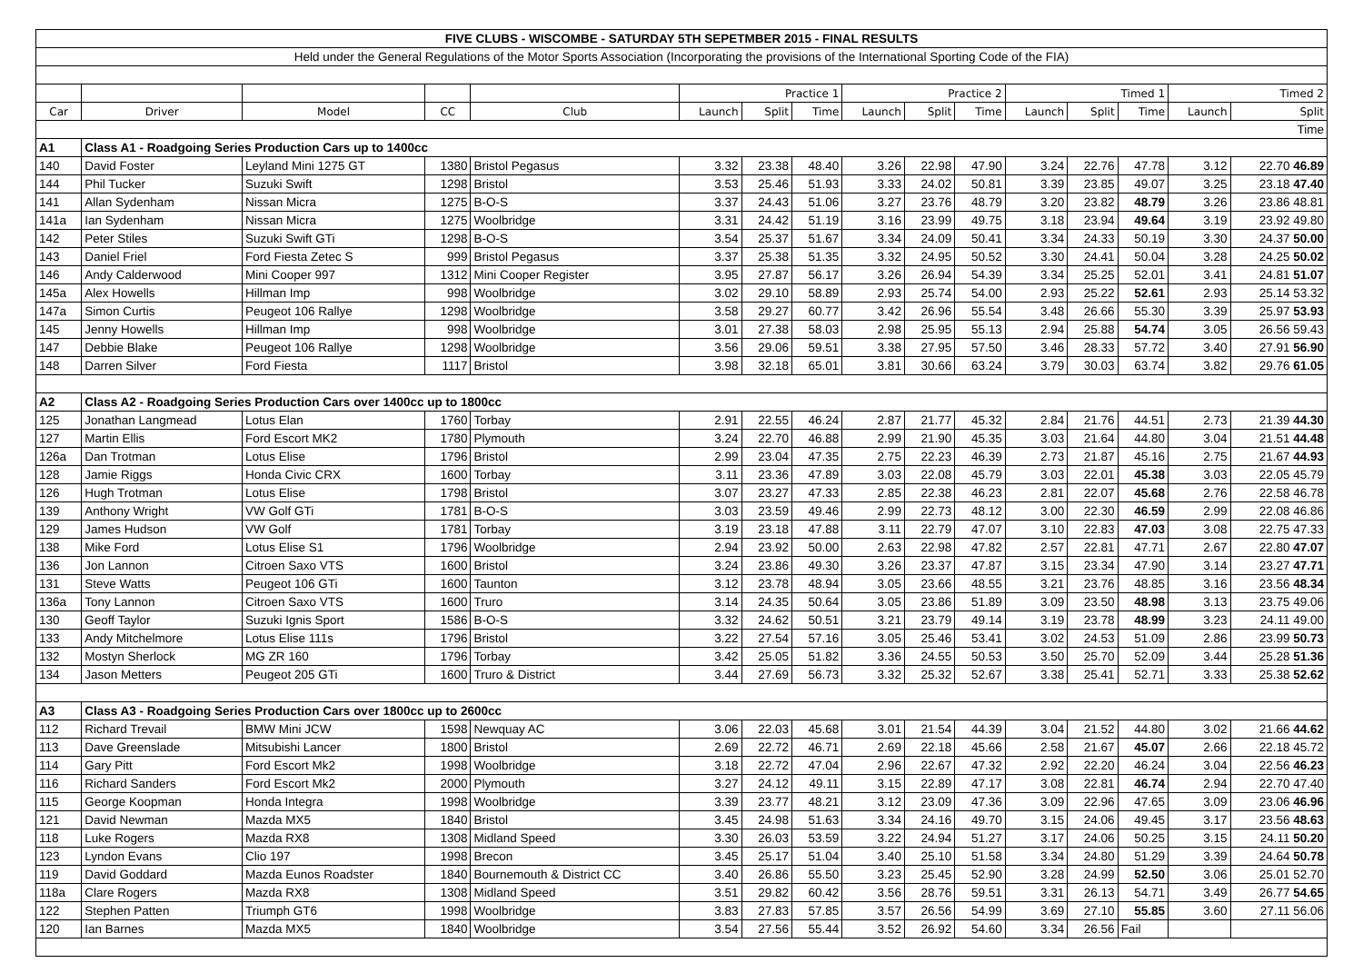| FIVE CLUBS - WISCOMBE - SATURDAY 5TH SEPETMBER 2015 - FINAL RESULTS | | | | | | | | | | | | | | | |
| Held under the General Regulations of the Motor Sports Association (Incorporating the provisions of the International Sporting Code of the FIA) | | | | | | | | | | | | | | | |
| | | | | | Practice 1 | | | Practice 2 | | | Timed 1 | | | Timed 2 | |
| Car | Driver | Model | CC | Club | Launch | Split | Time | Launch | Split | Time | Launch | Split | Time | Launch | Split |
| Time | | | | | | | | | | | | | | | |
| A1 | Class A1 - Roadgoing Series Production Cars up to 1400cc | | | | | | | | | | | | | | |
| 140 | David Foster | Leyland Mini 1275 GT | 1380 | Bristol Pegasus | 3.32 | 23.38 | 48.40 | 3.26 | 22.98 | 47.90 | 3.24 | 22.76 | 47.78 | 3.12 | 22.70 46.89 |
| 144 | Phil Tucker | Suzuki Swift | 1298 | Bristol | 3.53 | 25.46 | 51.93 | 3.33 | 24.02 | 50.81 | 3.39 | 23.85 | 49.07 | 3.25 | 23.18 47.40 |
| 141 | Allan Sydenham | Nissan Micra | 1275 | B-O-S | 3.37 | 24.43 | 51.06 | 3.27 | 23.76 | 48.79 | 3.20 | 23.82 | 48.79 | 3.26 | 23.86 48.81 |
| 141a | Ian Sydenham | Nissan Micra | 1275 | Woolbridge | 3.31 | 24.42 | 51.19 | 3.16 | 23.99 | 49.75 | 3.18 | 23.94 | 49.64 | 3.19 | 23.92 49.80 |
| 142 | Peter Stiles | Suzuki Swift GTi | 1298 | B-O-S | 3.54 | 25.37 | 51.67 | 3.34 | 24.09 | 50.41 | 3.34 | 24.33 | 50.19 | 3.30 | 24.37 50.00 |
| 143 | Daniel Friel | Ford Fiesta Zetec S | 999 | Bristol Pegasus | 3.37 | 25.38 | 51.35 | 3.32 | 24.95 | 50.52 | 3.30 | 24.41 | 50.04 | 3.28 | 24.25 50.02 |
| 146 | Andy Calderwood | Mini Cooper 997 | 1312 | Mini Cooper Register | 3.95 | 27.87 | 56.17 | 3.26 | 26.94 | 54.39 | 3.34 | 25.25 | 52.01 | 3.41 | 24.81 51.07 |
| 145a | Alex Howells | Hillman Imp | 998 | Woolbridge | 3.02 | 29.10 | 58.89 | 2.93 | 25.74 | 54.00 | 2.93 | 25.22 | 52.61 | 2.93 | 25.14 53.32 |
| 147a | Simon Curtis | Peugeot 106 Rallye | 1298 | Woolbridge | 3.58 | 29.27 | 60.77 | 3.42 | 26.96 | 55.54 | 3.48 | 26.66 | 55.30 | 3.39 | 25.97 53.93 |
| 145 | Jenny Howells | Hillman Imp | 998 | Woolbridge | 3.01 | 27.38 | 58.03 | 2.98 | 25.95 | 55.13 | 2.94 | 25.88 | 54.74 | 3.05 | 26.56 59.43 |
| 147 | Debbie Blake | Peugeot 106 Rallye | 1298 | Woolbridge | 3.56 | 29.06 | 59.51 | 3.38 | 27.95 | 57.50 | 3.46 | 28.33 | 57.72 | 3.40 | 27.91 56.90 |
| 148 | Darren Silver | Ford Fiesta | 1117 | Bristol | 3.98 | 32.18 | 65.01 | 3.81 | 30.66 | 63.24 | 3.79 | 30.03 | 63.74 | 3.82 | 29.76 61.05 |
| A2 | Class A2 - Roadgoing Series Production Cars over 1400cc up to 1800cc | | | | | | | | | | | | | | |
| 125 | Jonathan Langmead | Lotus Elan | 1760 | Torbay | 2.91 | 22.55 | 46.24 | 2.87 | 21.77 | 45.32 | 2.84 | 21.76 | 44.51 | 2.73 | 21.39 44.30 |
| 127 | Martin Ellis | Ford Escort MK2 | 1780 | Plymouth | 3.24 | 22.70 | 46.88 | 2.99 | 21.90 | 45.35 | 3.03 | 21.64 | 44.80 | 3.04 | 21.51 44.48 |
| 126a | Dan Trotman | Lotus Elise | 1796 | Bristol | 2.99 | 23.04 | 47.35 | 2.75 | 22.23 | 46.39 | 2.73 | 21.87 | 45.16 | 2.75 | 21.67 44.93 |
| 128 | Jamie Riggs | Honda Civic CRX | 1600 | Torbay | 3.11 | 23.36 | 47.89 | 3.03 | 22.08 | 45.79 | 3.03 | 22.01 | 45.38 | 3.03 | 22.05 45.79 |
| 126 | Hugh Trotman | Lotus Elise | 1798 | Bristol | 3.07 | 23.27 | 47.33 | 2.85 | 22.38 | 46.23 | 2.81 | 22.07 | 45.68 | 2.76 | 22.58 46.78 |
| 139 | Anthony Wright | VW Golf GTi | 1781 | B-O-S | 3.03 | 23.59 | 49.46 | 2.99 | 22.73 | 48.12 | 3.00 | 22.30 | 46.59 | 2.99 | 22.08 46.86 |
| 129 | James Hudson | VW Golf | 1781 | Torbay | 3.19 | 23.18 | 47.88 | 3.11 | 22.79 | 47.07 | 3.10 | 22.83 | 47.03 | 3.08 | 22.75 47.33 |
| 138 | Mike Ford | Lotus Elise S1 | 1796 | Woolbridge | 2.94 | 23.92 | 50.00 | 2.63 | 22.98 | 47.82 | 2.57 | 22.81 | 47.71 | 2.67 | 22.80 47.07 |
| 136 | Jon Lannon | Citroen Saxo VTS | 1600 | Bristol | 3.24 | 23.86 | 49.30 | 3.26 | 23.37 | 47.87 | 3.15 | 23.34 | 47.90 | 3.14 | 23.27 47.71 |
| 131 | Steve Watts | Peugeot 106 GTi | 1600 | Taunton | 3.12 | 23.78 | 48.94 | 3.05 | 23.66 | 48.55 | 3.21 | 23.76 | 48.85 | 3.16 | 23.56 48.34 |
| 136a | Tony Lannon | Citroen Saxo VTS | 1600 | Truro | 3.14 | 24.35 | 50.64 | 3.05 | 23.86 | 51.89 | 3.09 | 23.50 | 48.98 | 3.13 | 23.75 49.06 |
| 130 | Geoff Taylor | Suzuki Ignis Sport | 1586 | B-O-S | 3.32 | 24.62 | 50.51 | 3.21 | 23.79 | 49.14 | 3.19 | 23.78 | 48.99 | 3.23 | 24.11 49.00 |
| 133 | Andy Mitchelmore | Lotus Elise 111s | 1796 | Bristol | 3.22 | 27.54 | 57.16 | 3.05 | 25.46 | 53.41 | 3.02 | 24.53 | 51.09 | 2.86 | 23.99 50.73 |
| 132 | Mostyn Sherlock | MG ZR 160 | 1796 | Torbay | 3.42 | 25.05 | 51.82 | 3.36 | 24.55 | 50.53 | 3.50 | 25.70 | 52.09 | 3.44 | 25.28 51.36 |
| 134 | Jason Metters | Peugeot 205 GTi | 1600 | Truro & District | 3.44 | 27.69 | 56.73 | 3.32 | 25.32 | 52.67 | 3.38 | 25.41 | 52.71 | 3.33 | 25.38 52.62 |
| A3 | Class A3 - Roadgoing Series Production Cars over 1800cc up to 2600cc | | | | | | | | | | | | | | |
| 112 | Richard Trevail | BMW Mini JCW | 1598 | Newquay AC | 3.06 | 22.03 | 45.68 | 3.01 | 21.54 | 44.39 | 3.04 | 21.52 | 44.80 | 3.02 | 21.66 44.62 |
| 113 | Dave Greenslade | Mitsubishi Lancer | 1800 | Bristol | 2.69 | 22.72 | 46.71 | 2.69 | 22.18 | 45.66 | 2.58 | 21.67 | 45.07 | 2.66 | 22.18 45.72 |
| 114 | Gary Pitt | Ford Escort Mk2 | 1998 | Woolbridge | 3.18 | 22.72 | 47.04 | 2.96 | 22.67 | 47.32 | 2.92 | 22.20 | 46.24 | 3.04 | 22.56 46.23 |
| 116 | Richard Sanders | Ford Escort Mk2 | 2000 | Plymouth | 3.27 | 24.12 | 49.11 | 3.15 | 22.89 | 47.17 | 3.08 | 22.81 | 46.74 | 2.94 | 22.70 47.40 |
| 115 | George Koopman | Honda Integra | 1998 | Woolbridge | 3.39 | 23.77 | 48.21 | 3.12 | 23.09 | 47.36 | 3.09 | 22.96 | 47.65 | 3.09 | 23.06 46.96 |
| 121 | David Newman | Mazda MX5 | 1840 | Bristol | 3.45 | 24.98 | 51.63 | 3.34 | 24.16 | 49.70 | 3.15 | 24.06 | 49.45 | 3.17 | 23.56 48.63 |
| 118 | Luke Rogers | Mazda RX8 | 1308 | Midland Speed | 3.30 | 26.03 | 53.59 | 3.22 | 24.94 | 51.27 | 3.17 | 24.06 | 50.25 | 3.15 | 24.11 50.20 |
| 123 | Lyndon Evans | Clio 197 | 1998 | Brecon | 3.45 | 25.17 | 51.04 | 3.40 | 25.10 | 51.58 | 3.34 | 24.80 | 51.29 | 3.39 | 24.64 50.78 |
| 119 | David Goddard | Mazda Eunos Roadster | 1840 | Bournemouth & District CC | 3.40 | 26.86 | 55.50 | 3.23 | 25.45 | 52.90 | 3.28 | 24.99 | 52.50 | 3.06 | 25.01 52.70 |
| 118a | Clare Rogers | Mazda RX8 | 1308 | Midland Speed | 3.51 | 29.82 | 60.42 | 3.56 | 28.76 | 59.51 | 3.31 | 26.13 | 54.71 | 3.49 | 26.77 54.65 |
| 122 | Stephen Patten | Triumph GT6 | 1998 | Woolbridge | 3.83 | 27.83 | 57.85 | 3.57 | 26.56 | 54.99 | 3.69 | 27.10 | 55.85 | 3.60 | 27.11 56.06 |
| 120 | Ian Barnes | Mazda MX5 | 1840 | Woolbridge | 3.54 | 27.56 | 55.44 | 3.52 | 26.92 | 54.60 | 3.34 | 26.56 | Fail | | |